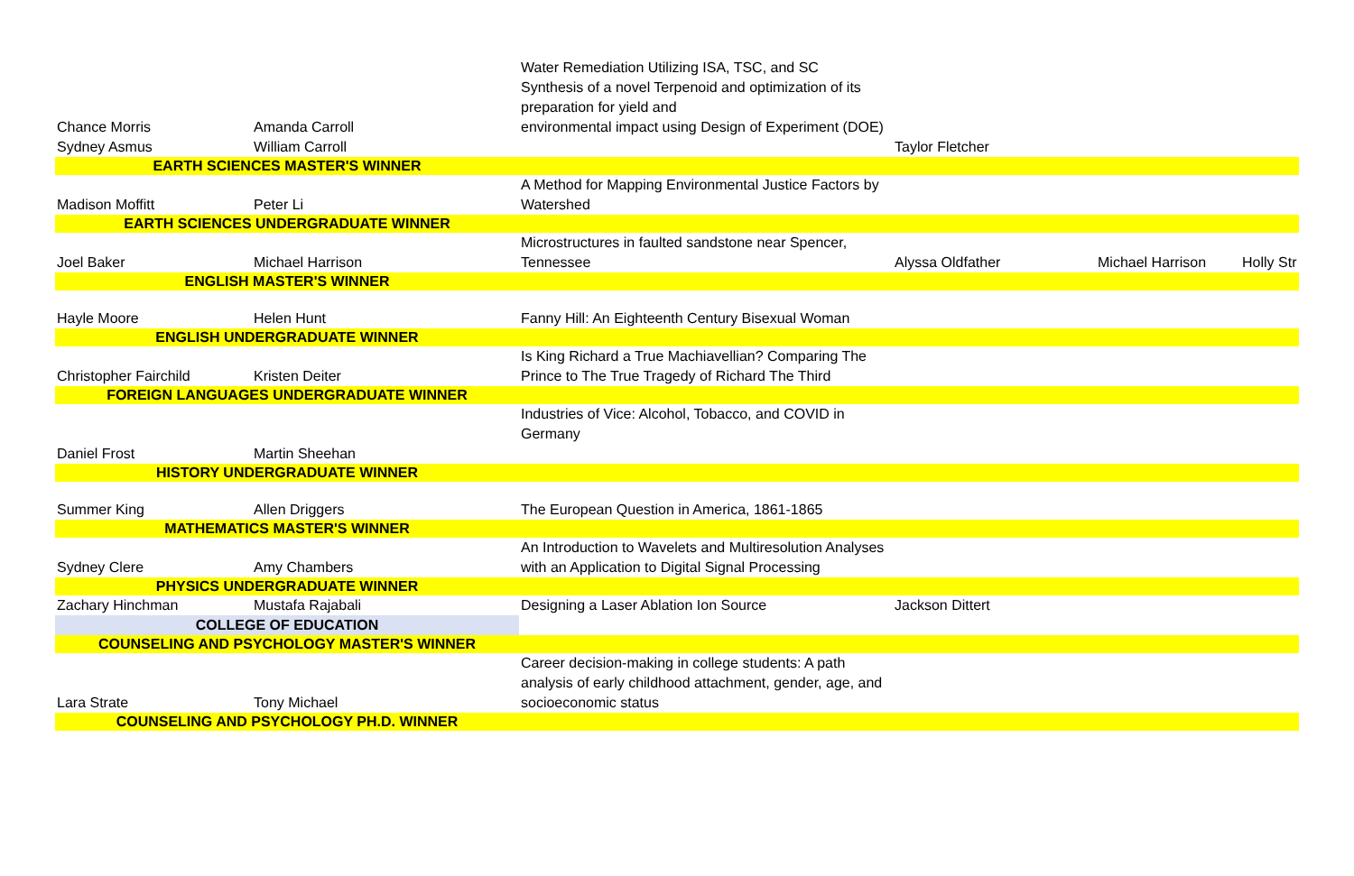| Chance Morris | Amanda Carroll | Water Remediation Utilizing ISA, TSC, and SC Synthesis of a novel Terpenoid and optimization of its preparation for yield and environmental impact using Design of Experiment (DOE) | | | |
| Sydney Asmus | William Carroll | | Taylor Fletcher | | |
| EARTH SCIENCES MASTER'S WINNER | | | | | |
| Madison Moffitt | Peter Li | A Method for Mapping Environmental Justice Factors by Watershed | | | |
| EARTH SCIENCES UNDERGRADUATE WINNER | | | | | |
| Joel Baker | Michael Harrison | Microstructures in faulted sandstone near Spencer, Tennessee | Alyssa Oldfather | Michael Harrison | Holly Str |
| ENGLISH MASTER'S WINNER | | | | | |
| Hayle Moore | Helen Hunt | Fanny Hill: An Eighteenth Century Bisexual Woman | | | |
| ENGLISH UNDERGRADUATE WINNER | | | | | |
| Christopher Fairchild | Kristen Deiter | Is King Richard a True Machiavellian? Comparing The Prince to The True Tragedy of Richard The Third | | | |
| FOREIGN LANGUAGES UNDERGRADUATE WINNER | | | | | |
| Daniel Frost | Martin Sheehan | Industries of Vice: Alcohol, Tobacco, and COVID in Germany | | | |
| HISTORY UNDERGRADUATE WINNER | | | | | |
| Summer King | Allen Driggers | The European Question in America, 1861-1865 | | | |
| MATHEMATICS MASTER'S WINNER | | | | | |
| Sydney Clere | Amy Chambers | An Introduction to Wavelets and Multiresolution Analyses with an Application to Digital Signal Processing | | | |
| PHYSICS UNDERGRADUATE WINNER | | | | | |
| Zachary Hinchman | Mustafa Rajabali | Designing a Laser Ablation Ion Source | Jackson Dittert | | |
| COLLEGE OF EDUCATION | | | | | |
| COUNSELING AND PSYCHOLOGY MASTER'S WINNER | | | | | |
| Lara Strate | Tony Michael | Career decision-making in college students: A path analysis of early childhood attachment, gender, age, and socioeconomic status | | | |
| COUNSELING AND PSYCHOLOGY PH.D. WINNER | | | | | |